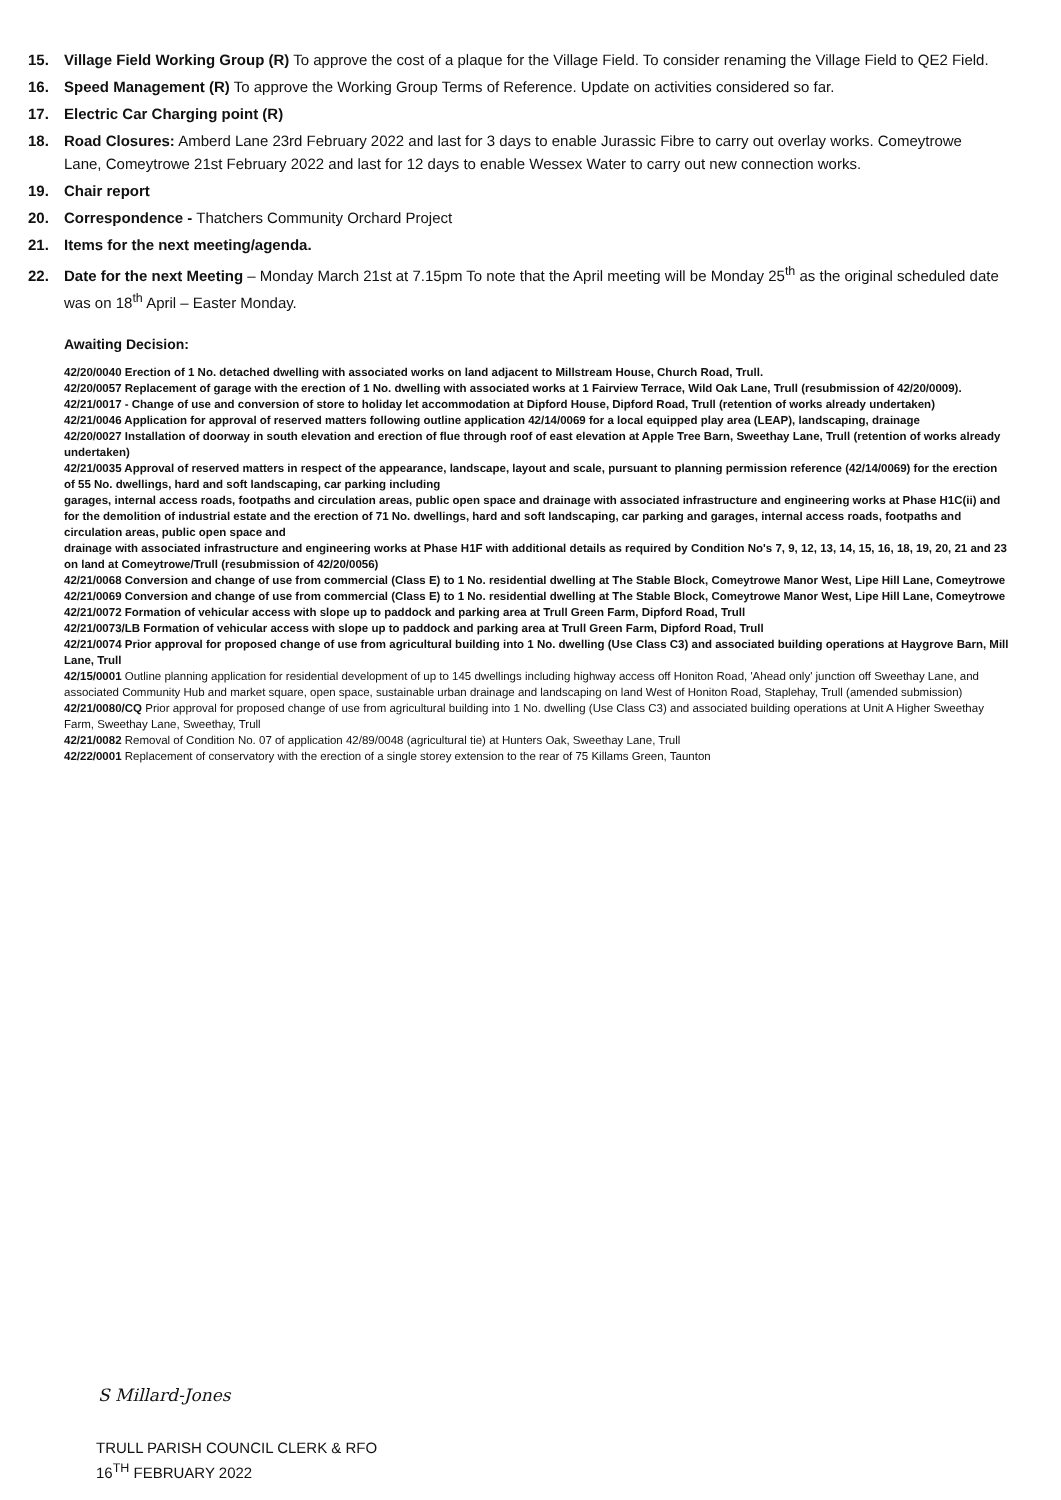15. Village Field Working Group (R) To approve the cost of a plaque for the Village Field. To consider renaming the Village Field to QE2 Field.
16. Speed Management (R) To approve the Working Group Terms of Reference. Update on activities considered so far.
17. Electric Car Charging point (R)
18. Road Closures: Amberd Lane 23rd February 2022 and last for 3 days to enable Jurassic Fibre to carry out overlay works. Comeytrowe Lane, Comeytrowe 21st February 2022 and last for 12 days to enable Wessex Water to carry out new connection works.
19. Chair report
20. Correspondence - Thatchers Community Orchard Project
21. Items for the next meeting/agenda.
22. Date for the next Meeting – Monday March 21st at 7.15pm To note that the April meeting will be Monday 25<sup>th</sup> as the original scheduled date was on 18<sup>th</sup> April – Easter Monday.
Awaiting Decision:
42/20/0040 Erection of 1 No. detached dwelling with associated works on land adjacent to Millstream House, Church Road, Trull.
42/20/0057 Replacement of garage with the erection of 1 No. dwelling with associated works at 1 Fairview Terrace, Wild Oak Lane, Trull (resubmission of 42/20/0009).
42/21/0017 - Change of use and conversion of store to holiday let accommodation at Dipford House, Dipford Road, Trull (retention of works already undertaken)
42/21/0046 Application for approval of reserved matters following outline application 42/14/0069 for a local equipped play area (LEAP), landscaping, drainage
42/20/0027 Installation of doorway in south elevation and erection of flue through roof of east elevation at Apple Tree Barn, Sweethay Lane, Trull (retention of works already undertaken)
42/21/0035 Approval of reserved matters in respect of the appearance, landscape, layout and scale, pursuant to planning permission reference (42/14/0069) for the erection of 55 No. dwellings, hard and soft landscaping, car parking including
garages, internal access roads, footpaths and circulation areas, public open space and drainage with associated infrastructure and engineering works at Phase H1C(ii) and for the demolition of industrial estate and the erection of 71 No. dwellings, hard and soft landscaping, car parking and garages, internal access roads, footpaths and circulation areas, public open space and
drainage with associated infrastructure and engineering works at Phase H1F with additional details as required by Condition No's 7, 9, 12, 13, 14, 15, 16, 18, 19, 20, 21 and 23 on land at Comeytrowe/Trull (resubmission of 42/20/0056)
42/21/0068 Conversion and change of use from commercial (Class E) to 1 No. residential dwelling at The Stable Block, Comeytrowe Manor West, Lipe Hill Lane, Comeytrowe
42/21/0069 Conversion and change of use from commercial (Class E) to 1 No. residential dwelling at The Stable Block, Comeytrowe Manor West, Lipe Hill Lane, Comeytrowe
42/21/0072 Formation of vehicular access with slope up to paddock and parking area at Trull Green Farm, Dipford Road, Trull
42/21/0073/LB Formation of vehicular access with slope up to paddock and parking area at Trull Green Farm, Dipford Road, Trull
42/21/0074 Prior approval for proposed change of use from agricultural building into 1 No. dwelling (Use Class C3) and associated building operations at Haygrove Barn, Mill Lane, Trull
42/15/0001 Outline planning application for residential development of up to 145 dwellings including highway access off Honiton Road, 'Ahead only' junction off Sweethay Lane, and associated Community Hub and market square, open space, sustainable urban drainage and landscaping on land West of Honiton Road, Staplehay, Trull (amended submission)
42/21/0080/CQ Prior approval for proposed change of use from agricultural building into 1 No. dwelling (Use Class C3) and associated building operations at Unit A Higher Sweethay Farm, Sweethay Lane, Sweethay, Trull
42/21/0082 Removal of Condition No. 07 of application 42/89/0048 (agricultural tie) at Hunters Oak, Sweethay Lane, Trull
42/22/0001 Replacement of conservatory with the erection of a single storey extension to the rear of 75 Killams Green, Taunton
S Millard-Jones
TRULL PARISH COUNCIL CLERK & RFO
16<sup>TH</sup> FEBRUARY 2022